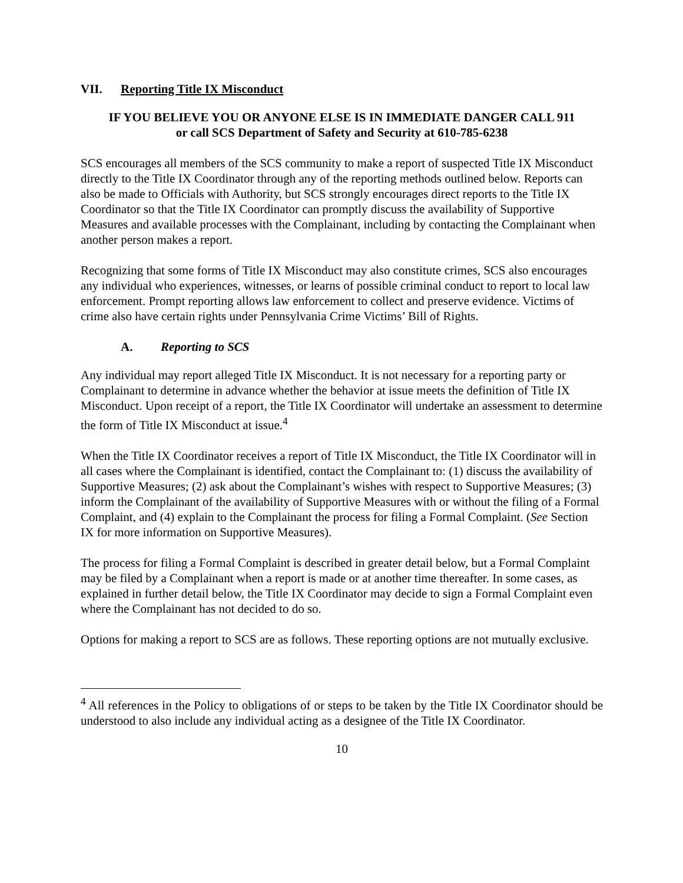VII. Reporting Title IX Misconduct
IF YOU BELIEVE YOU OR ANYONE ELSE IS IN IMMEDIATE DANGER CALL 911
or call SCS Department of Safety and Security at 610-785-6238
SCS encourages all members of the SCS community to make a report of suspected Title IX Misconduct directly to the Title IX Coordinator through any of the reporting methods outlined below. Reports can also be made to Officials with Authority, but SCS strongly encourages direct reports to the Title IX Coordinator so that the Title IX Coordinator can promptly discuss the availability of Supportive Measures and available processes with the Complainant, including by contacting the Complainant when another person makes a report.
Recognizing that some forms of Title IX Misconduct may also constitute crimes, SCS also encourages any individual who experiences, witnesses, or learns of possible criminal conduct to report to local law enforcement. Prompt reporting allows law enforcement to collect and preserve evidence. Victims of crime also have certain rights under Pennsylvania Crime Victims’ Bill of Rights.
A. Reporting to SCS
Any individual may report alleged Title IX Misconduct. It is not necessary for a reporting party or Complainant to determine in advance whether the behavior at issue meets the definition of Title IX Misconduct. Upon receipt of a report, the Title IX Coordinator will undertake an assessment to determine the form of Title IX Misconduct at issue.<sup>4</sup>
When the Title IX Coordinator receives a report of Title IX Misconduct, the Title IX Coordinator will in all cases where the Complainant is identified, contact the Complainant to: (1) discuss the availability of Supportive Measures; (2) ask about the Complainant’s wishes with respect to Supportive Measures; (3) inform the Complainant of the availability of Supportive Measures with or without the filing of a Formal Complaint, and (4) explain to the Complainant the process for filing a Formal Complaint. (See Section IX for more information on Supportive Measures).
The process for filing a Formal Complaint is described in greater detail below, but a Formal Complaint may be filed by a Complainant when a report is made or at another time thereafter. In some cases, as explained in further detail below, the Title IX Coordinator may decide to sign a Formal Complaint even where the Complainant has not decided to do so.
Options for making a report to SCS are as follows. These reporting options are not mutually exclusive.
<sup>4</sup> All references in the Policy to obligations of or steps to be taken by the Title IX Coordinator should be understood to also include any individual acting as a designee of the Title IX Coordinator.
10